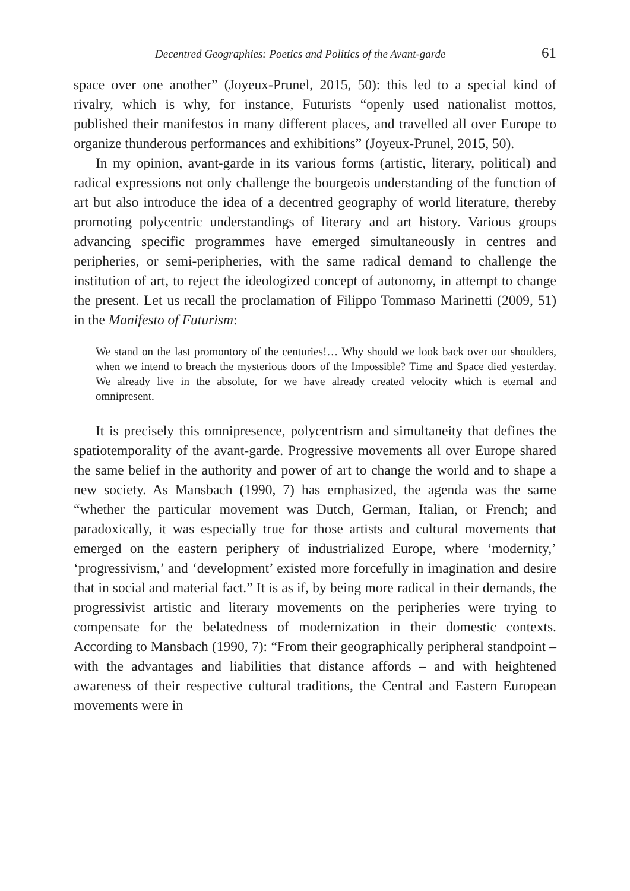Decentred Geographies: Poetics and Politics of the Avant-garde 61
space over one another” (Joyeux-Prunel, 2015, 50): this led to a special kind of rivalry, which is why, for instance, Futurists “openly used nationalist mottos, published their manifestos in many different places, and travelled all over Europe to organize thunderous performances and exhibitions” (Joyeux-Prunel, 2015, 50).
In my opinion, avant-garde in its various forms (artistic, literary, political) and radical expressions not only challenge the bourgeois understanding of the function of art but also introduce the idea of a decentred geography of world literature, thereby promoting polycentric understandings of literary and art history. Various groups advancing specific programmes have emerged simultaneously in centres and peripheries, or semi-peripheries, with the same radical demand to challenge the institution of art, to reject the ideologized concept of autonomy, in attempt to change the present. Let us recall the proclamation of Filippo Tommaso Marinetti (2009, 51) in the Manifesto of Futurism:
We stand on the last promontory of the centuries!… Why should we look back over our shoulders, when we intend to breach the mysterious doors of the Impossible? Time and Space died yesterday. We already live in the absolute, for we have already created velocity which is eternal and omnipresent.
It is precisely this omnipresence, polycentrism and simultaneity that defines the spatiotemporality of the avant-garde. Progressive movements all over Europe shared the same belief in the authority and power of art to change the world and to shape a new society. As Mansbach (1990, 7) has emphasized, the agenda was the same “whether the particular movement was Dutch, German, Italian, or French; and paradoxically, it was especially true for those artists and cultural movements that emerged on the eastern periphery of industrialized Europe, where ‘modernity,’ ‘progressivism,’ and ‘development’ existed more forcefully in imagination and desire that in social and material fact.” It is as if, by being more radical in their demands, the progressivist artistic and literary movements on the peripheries were trying to compensate for the belatedness of modernization in their domestic contexts. According to Mansbach (1990, 7): “From their geographically peripheral standpoint – with the advantages and liabilities that distance affords – and with heightened awareness of their respective cultural traditions, the Central and Eastern European movements were in